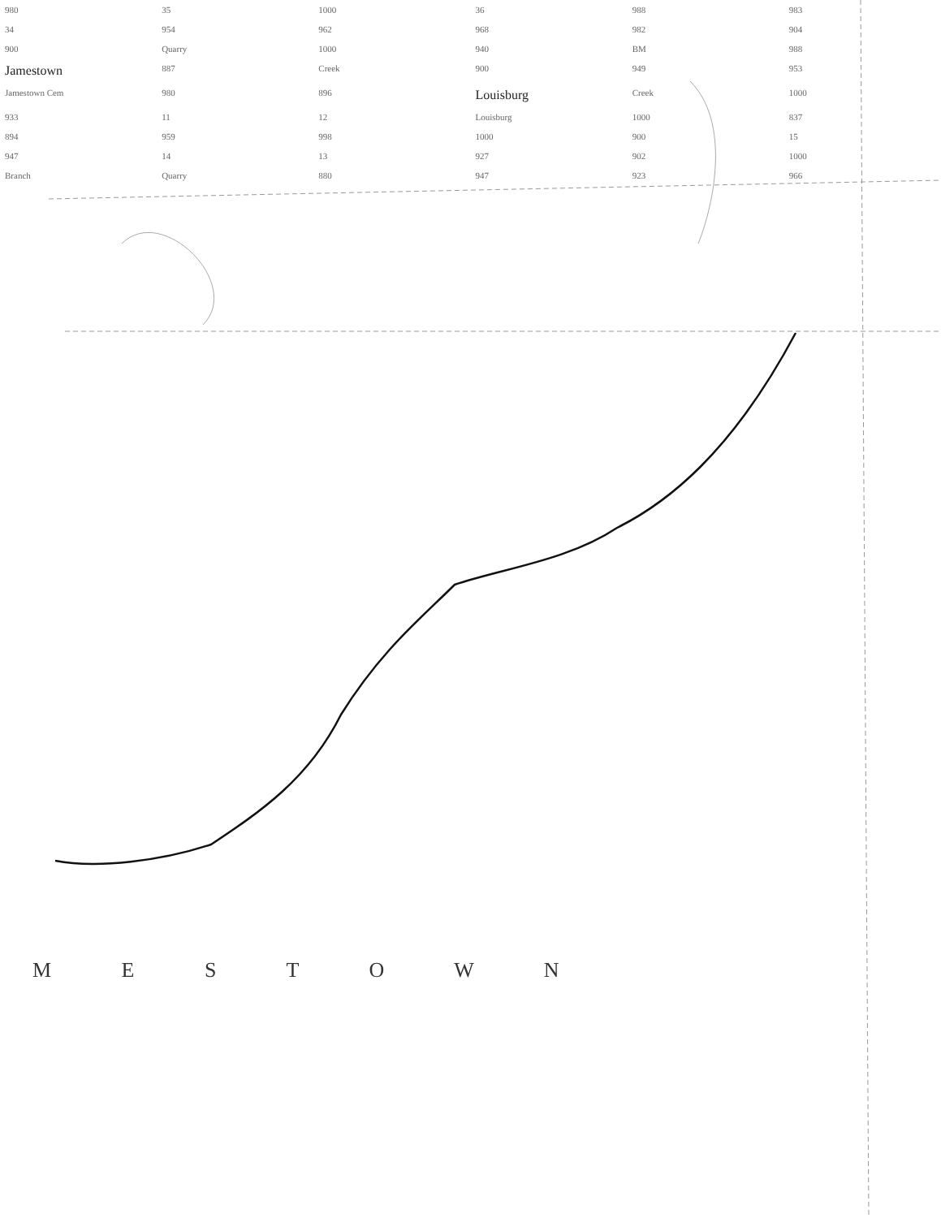980 35 1000 36 988 983 34 954 962 968 982 904 900 Quarry 1000 940 BM 988 Jamestown 887 Creek 900 949 953 Jamestown Cem 980 896 Louisburg Creek 1000 933 11 12 Louisburg 1000 837 894 959 998 1000 900 15 947 14 13 927 902 1000 Branch Quarry 880 947 923 966
M E S T O W N